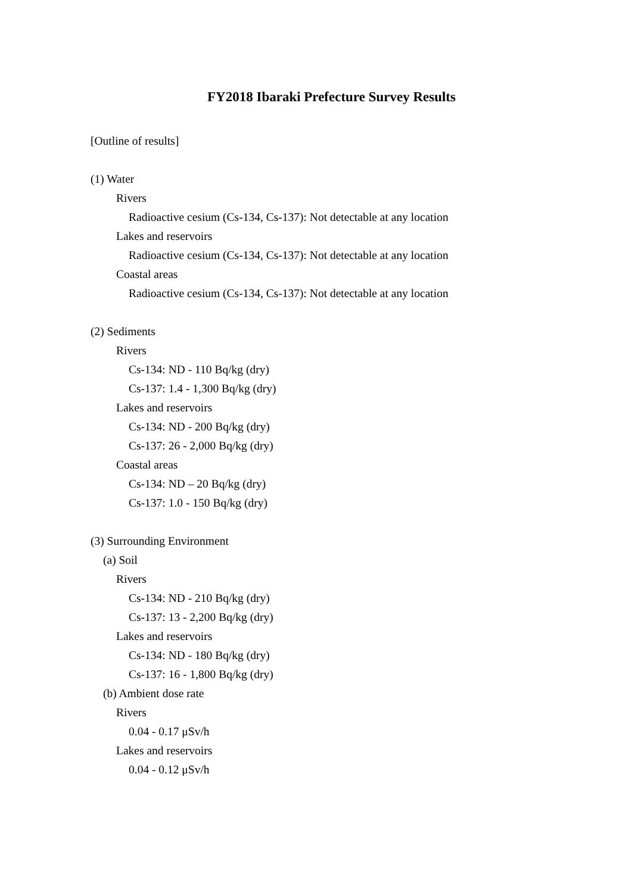FY2018 Ibaraki Prefecture Survey Results
[Outline of results]
(1) Water
Rivers
Radioactive cesium (Cs-134, Cs-137): Not detectable at any location
Lakes and reservoirs
Radioactive cesium (Cs-134, Cs-137): Not detectable at any location
Coastal areas
Radioactive cesium (Cs-134, Cs-137): Not detectable at any location
(2) Sediments
Rivers
Cs-134: ND - 110 Bq/kg (dry)
Cs-137: 1.4 - 1,300 Bq/kg (dry)
Lakes and reservoirs
Cs-134: ND - 200 Bq/kg (dry)
Cs-137: 26 - 2,000 Bq/kg (dry)
Coastal areas
Cs-134: ND – 20 Bq/kg (dry)
Cs-137: 1.0 - 150 Bq/kg (dry)
(3) Surrounding Environment
(a) Soil
Rivers
Cs-134: ND - 210 Bq/kg (dry)
Cs-137: 13 - 2,200 Bq/kg (dry)
Lakes and reservoirs
Cs-134: ND - 180 Bq/kg (dry)
Cs-137: 16 - 1,800 Bq/kg (dry)
(b) Ambient dose rate
Rivers
0.04 - 0.17 μSv/h
Lakes and reservoirs
0.04 - 0.12 μSv/h